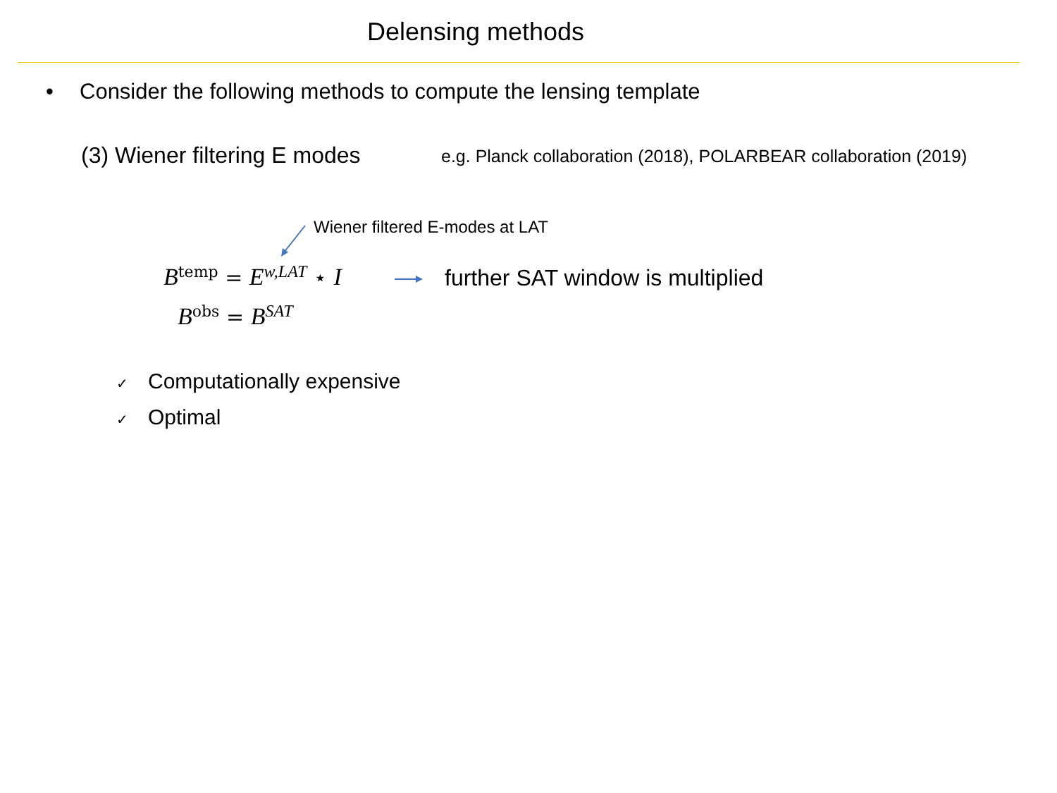Delensing methods
• Consider the following methods to compute the lensing template
(3) Wiener filtering E modes
e.g. Planck collaboration (2018), POLARBEAR collaboration (2019)
Wiener filtered E-modes at LAT
B<sup>temp</sup> = E<sup>w,LAT</sup> ⋆ I
further SAT window is multiplied
B<sup>obs</sup> = B<sup>SAT</sup>
✓ Computationally expensive
✓ Optimal